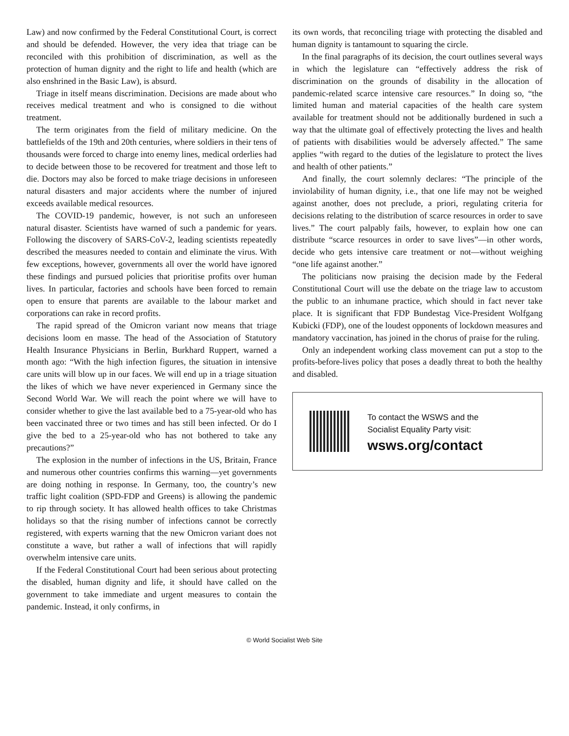Law) and now confirmed by the Federal Constitutional Court, is correct and should be defended. However, the very idea that triage can be reconciled with this prohibition of discrimination, as well as the protection of human dignity and the right to life and health (which are also enshrined in the Basic Law), is absurd.
Triage in itself means discrimination. Decisions are made about who receives medical treatment and who is consigned to die without treatment.
The term originates from the field of military medicine. On the battlefields of the 19th and 20th centuries, where soldiers in their tens of thousands were forced to charge into enemy lines, medical orderlies had to decide between those to be recovered for treatment and those left to die. Doctors may also be forced to make triage decisions in unforeseen natural disasters and major accidents where the number of injured exceeds available medical resources.
The COVID-19 pandemic, however, is not such an unforeseen natural disaster. Scientists have warned of such a pandemic for years. Following the discovery of SARS-CoV-2, leading scientists repeatedly described the measures needed to contain and eliminate the virus. With few exceptions, however, governments all over the world have ignored these findings and pursued policies that prioritise profits over human lives. In particular, factories and schools have been forced to remain open to ensure that parents are available to the labour market and corporations can rake in record profits.
The rapid spread of the Omicron variant now means that triage decisions loom en masse. The head of the Association of Statutory Health Insurance Physicians in Berlin, Burkhard Ruppert, warned a month ago: “With the high infection figures, the situation in intensive care units will blow up in our faces. We will end up in a triage situation the likes of which we have never experienced in Germany since the Second World War. We will reach the point where we will have to consider whether to give the last available bed to a 75-year-old who has been vaccinated three or two times and has still been infected. Or do I give the bed to a 25-year-old who has not bothered to take any precautions?”
The explosion in the number of infections in the US, Britain, France and numerous other countries confirms this warning—yet governments are doing nothing in response. In Germany, too, the country’s new traffic light coalition (SPD-FDP and Greens) is allowing the pandemic to rip through society. It has allowed health offices to take Christmas holidays so that the rising number of infections cannot be correctly registered, with experts warning that the new Omicron variant does not constitute a wave, but rather a wall of infections that will rapidly overwhelm intensive care units.
If the Federal Constitutional Court had been serious about protecting the disabled, human dignity and life, it should have called on the government to take immediate and urgent measures to contain the pandemic. Instead, it only confirms, in
its own words, that reconciling triage with protecting the disabled and human dignity is tantamount to squaring the circle.
In the final paragraphs of its decision, the court outlines several ways in which the legislature can “effectively address the risk of discrimination on the grounds of disability in the allocation of pandemic-related scarce intensive care resources.” In doing so, “the limited human and material capacities of the health care system available for treatment should not be additionally burdened in such a way that the ultimate goal of effectively protecting the lives and health of patients with disabilities would be adversely affected.” The same applies “with regard to the duties of the legislature to protect the lives and health of other patients.”
And finally, the court solemnly declares: “The principle of the inviolability of human dignity, i.e., that one life may not be weighed against another, does not preclude, a priori, regulating criteria for decisions relating to the distribution of scarce resources in order to save lives.” The court palpably fails, however, to explain how one can distribute “scarce resources in order to save lives”—in other words, decide who gets intensive care treatment or not—without weighing “one life against another.”
The politicians now praising the decision made by the Federal Constitutional Court will use the debate on the triage law to accustom the public to an inhumane practice, which should in fact never take place. It is significant that FDP Bundestag Vice-President Wolfgang Kubicki (FDP), one of the loudest opponents of lockdown measures and mandatory vaccination, has joined in the chorus of praise for the ruling.
Only an independent working class movement can put a stop to the profits-before-lives policy that poses a deadly threat to both the healthy and disabled.
To contact the WSWS and the
Socialist Equality Party visit:
wsws.org/contact
© World Socialist Web Site